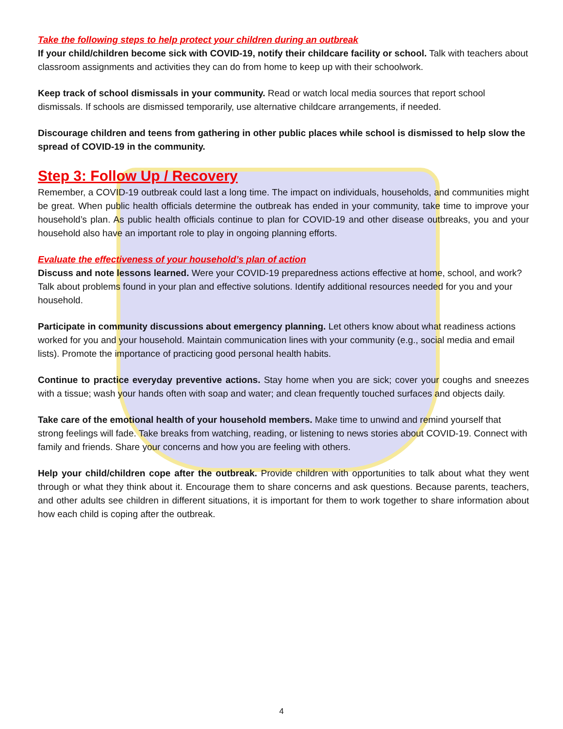Take the following steps to help protect your children during an outbreak
If your child/children become sick with COVID-19, notify their childcare facility or school. Talk with teachers about classroom assignments and activities they can do from home to keep up with their schoolwork.
Keep track of school dismissals in your community. Read or watch local media sources that report school dismissals. If schools are dismissed temporarily, use alternative childcare arrangements, if needed.
Discourage children and teens from gathering in other public places while school is dismissed to help slow the spread of COVID-19 in the community.
Step 3: Follow Up / Recovery
Remember, a COVID-19 outbreak could last a long time. The impact on individuals, households, and communities might be great. When public health officials determine the outbreak has ended in your community, take time to improve your household’s plan. As public health officials continue to plan for COVID-19 and other disease outbreaks, you and your household also have an important role to play in ongoing planning efforts.
Evaluate the effectiveness of your household’s plan of action
Discuss and note lessons learned. Were your COVID-19 preparedness actions effective at home, school, and work? Talk about problems found in your plan and effective solutions. Identify additional resources needed for you and your household.
Participate in community discussions about emergency planning. Let others know about what readiness actions worked for you and your household. Maintain communication lines with your community (e.g., social media and email lists). Promote the importance of practicing good personal health habits.
Continue to practice everyday preventive actions. Stay home when you are sick; cover your coughs and sneezes with a tissue; wash your hands often with soap and water; and clean frequently touched surfaces and objects daily.
Take care of the emotional health of your household members. Make time to unwind and remind yourself that strong feelings will fade. Take breaks from watching, reading, or listening to news stories about COVID-19. Connect with family and friends. Share your concerns and how you are feeling with others.
Help your child/children cope after the outbreak. Provide children with opportunities to talk about what they went through or what they think about it. Encourage them to share concerns and ask questions. Because parents, teachers, and other adults see children in different situations, it is important for them to work together to share information about how each child is coping after the outbreak.
4